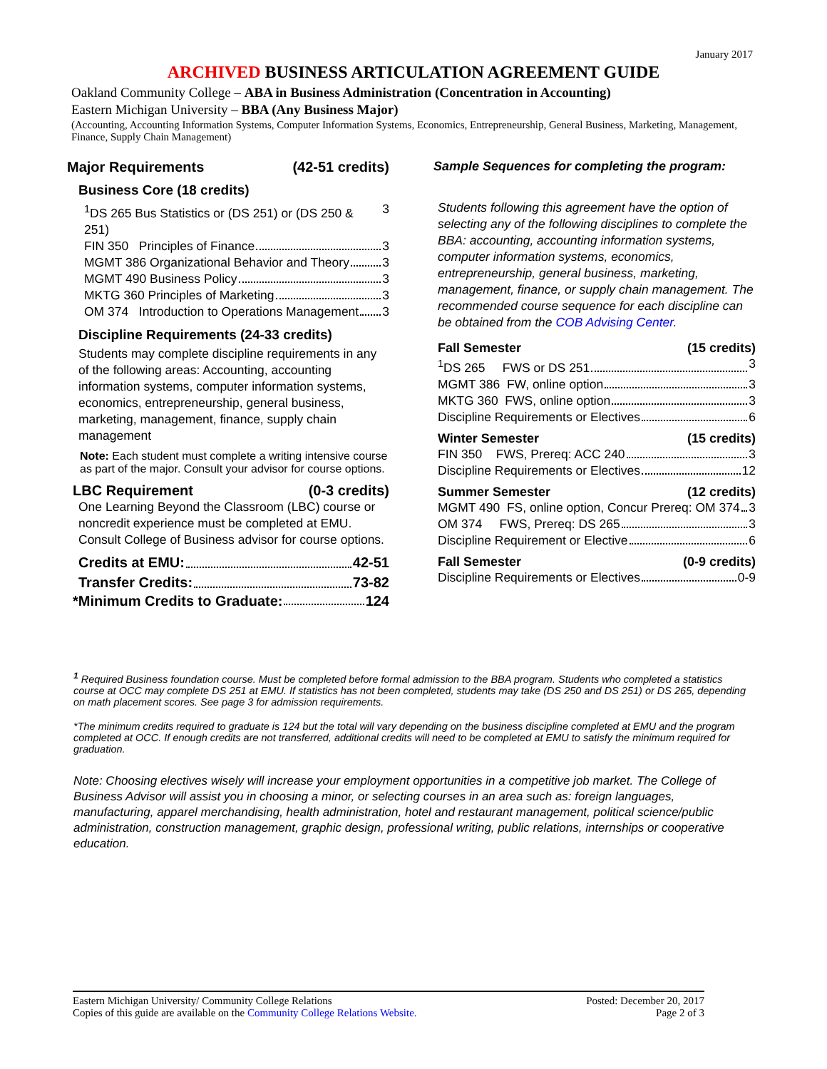January 2017
ARCHIVED BUSINESS ARTICULATION AGREEMENT GUIDE
Oakland Community College – ABA in Business Administration (Concentration in Accounting)
Eastern Michigan University – BBA (Any Business Major)
(Accounting, Accounting Information Systems, Computer Information Systems, Economics, Entrepreneurship, General Business, Marketing, Management, Finance, Supply Chain Management)
Major Requirements (42-51 credits)
Business Core (18 credits)
<sup>1</sup> DS 265 Bus Statistics or (DS 251) or (DS 250 & 251) 3
FIN 350 Principles of Finance 3
MGMT 386 Organizational Behavior and Theory 3
MGMT 490 Business Policy 3
MKTG 360 Principles of Marketing 3
OM 374 Introduction to Operations Management 3
Discipline Requirements (24-33 credits)
Students may complete discipline requirements in any of the following areas: Accounting, accounting information systems, computer information systems, economics, entrepreneurship, general business, marketing, management, finance, supply chain management
Note: Each student must complete a writing intensive course as part of the major. Consult your advisor for course options.
LBC Requirement (0-3 credits)
One Learning Beyond the Classroom (LBC) course or noncredit experience must be completed at EMU. Consult College of Business advisor for course options.
Credits at EMU: 42-51
Transfer Credits: 73-82
*Minimum Credits to Graduate: 124
Sample Sequences for completing the program:
Students following this agreement have the option of selecting any of the following disciplines to complete the BBA: accounting, accounting information systems, computer information systems, economics, entrepreneurship, general business, marketing, management, finance, or supply chain management. The recommended course sequence for each discipline can be obtained from the COB Advising Center.
Fall Semester (15 credits)
<sup>1</sup> DS 265 FWS or DS 251 3
MGMT 386 FW, online option 3
MKTG 360 FWS, online option 3
Discipline Requirements or Electives 6
Winter Semester (15 credits)
FIN 350 FWS, Prereq: ACC 240 3
Discipline Requirements or Electives 12
Summer Semester (12 credits)
MGMT 490 FS, online option, Concur Prereq: OM 374 3
OM 374 FWS, Prereq: DS 265 3
Discipline Requirement or Elective 6
Fall Semester (0-9 credits)
Discipline Requirements or Electives 0-9
<sup>1</sup> Required Business foundation course. Must be completed before formal admission to the BBA program. Students who completed a statistics course at OCC may complete DS 251 at EMU. If statistics has not been completed, students may take (DS 250 and DS 251) or DS 265, depending on math placement scores. See page 3 for admission requirements.
*The minimum credits required to graduate is 124 but the total will vary depending on the business discipline completed at EMU and the program completed at OCC. If enough credits are not transferred, additional credits will need to be completed at EMU to satisfy the minimum required for graduation.
Note: Choosing electives wisely will increase your employment opportunities in a competitive job market. The College of Business Advisor will assist you in choosing a minor, or selecting courses in an area such as: foreign languages, manufacturing, apparel merchandising, health administration, hotel and restaurant management, political science/public administration, construction management, graphic design, professional writing, public relations, internships or cooperative education.
Eastern Michigan University/ Community College Relations Posted: December 20, 2017
Copies of this guide are available on the Community College Relations Website. Page 2 of 3